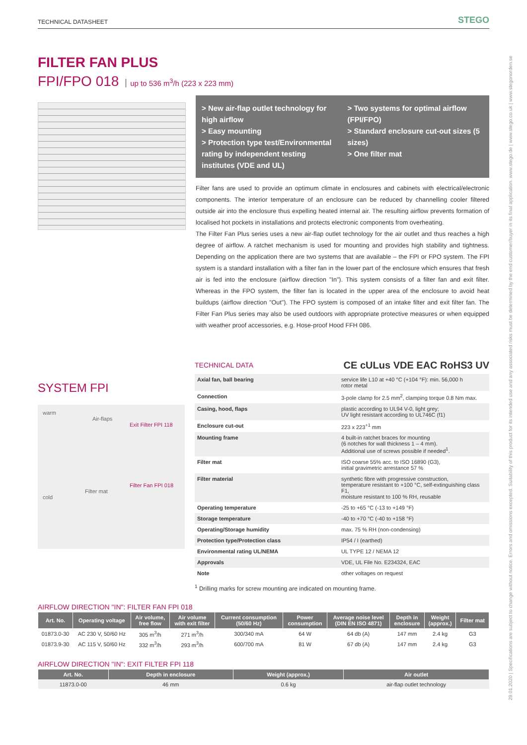29.01.2020 | Specifications are subject to change without notice. Errors and omissions excepted. Suitability of this product for its intended use and any associated risks must be determined by the end customer/buyer in its final application. www.stego.de | www.stego.co.uk | www.stegonorden.se
TECHNICAL DATASHEET STEGO
FILTER FAN PLUS
FPI/FPO 018 up to 536 m<sup>3</sup>/h (223 x 223 mm)
> New air-flap outlet technology for high airflow
> Easy mounting
> Protection type test/Environmental rating by independent testing institutes (VDE and UL)
> Two systems for optimal airflow (FPI/FPO)
> Standard enclosure cut-out sizes (5 sizes)
> One filter mat
Filter fans are used to provide an optimum climate in enclosures and cabinets with electrical/electronic components. The interior temperature of an enclosure can be reduced by channelling cooler filtered outside air into the enclosure thus expelling heated internal air. The resulting airflow prevents formation of localised hot pockets in installations and protects electronic components from overheating.
The Filter Fan Plus series uses a new air-flap outlet technology for the air outlet and thus reaches a high degree of airflow. A ratchet mechanism is used for mounting and provides high stability and tightness. Depending on the application there are two systems that are available – the FPI or FPO system. The FPI system is a standard installation with a filter fan in the lower part of the enclosure which ensures that fresh air is fed into the enclosure (airflow direction "In"). This system consists of a filter fan and exit filter. Whereas in the FPO system, the filter fan is located in the upper area of the enclosure to avoid heat buildups (airflow direction "Out"). The FPO system is composed of an intake filter and exit filter fan. The Filter Fan Plus series may also be used outdoors with appropriate protective measures or when equipped with weather proof accessories, e.g. Hose-proof Hood FFH 086.
SYSTEM FPI
warm
Air-flaps
Exit Filter FPI 118
Filter Fan FPI 018
Filter mat
cold
TECHNICAL DATA
CE cULus VDE EAC RoHS3 UV
| Axial fan, ball bearing | service life L10 at +40 °C (+104 °F): min. 56,000 h rotor metal |
| Connection | 3-pole clamp for 2.5 mm<sup>2</sup>, clamping torque 0.8 Nm max. |
| Casing, hood, flaps | plastic according to UL94 V-0, light grey; UV light resistant according to UL746C (f1) |
| Enclosure cut-out | 223 x 223<sup>+1</sup> mm |
| Mounting frame | 4 built-in ratchet braces for mounting (6 notches for wall thickness 1 – 4 mm). Additional use of screws possible if needed<sup>1</sup>. |
| Filter mat | ISO coarse 55% acc. to ISO 16890 (G3), initial gravimetric arrestance 57 % |
| Filter material | synthetic fibre with progressive construction, temperature resistant to +100 °C, self-extinguishing class F1, moisture resistant to 100 % RH, reusable |
| Operating temperature | -25 to +65 °C (-13 to +149 °F) |
| Storage temperature | -40 to +70 °C (-40 to +158 °F) |
| Operating/Storage humidity | max. 75 % RH (non-condensing) |
| Protection type/Protection class | IP54 / I (earthed) |
| Environmental rating UL/NEMA | UL TYPE 12 / NEMA 12 |
| Approvals | VDE, UL File No. E234324, EAC |
| Note | other voltages on request |
<sup>1</sup> Drilling marks for screw mounting are indicated on mounting frame.
AIRFLOW DIRECTION "IN": FILTER FAN FPI 018
| Art. No. | Operating voltage | Air volume, free flow | Air volume with exit filter | Current consumption (50/60 Hz) | Power consumption | Average noise level (DIN EN ISO 4871) | Depth in enclosure | Weight (approx.) | Filter mat |
| --- | --- | --- | --- | --- | --- | --- | --- | --- | --- |
| 01873.0-30 | AC 230 V, 50/60 Hz | 305 m<sup>3</sup>/h | 271 m<sup>3</sup>/h | 300/340 mA | 64 W | 64 db (A) | 147 mm | 2.4 kg | G3 |
| 01873.9-30 | AC 115 V, 50/60 Hz | 332 m<sup>3</sup>/h | 293 m<sup>3</sup>/h | 600/700 mA | 81 W | 67 db (A) | 147 mm | 2.4 kg | G3 |
AIRFLOW DIRECTION "IN": EXIT FILTER FPI 118
| Art. No. | Depth in enclosure | Weight (approx.) | Air outlet |
| --- | --- | --- | --- |
| 11873.0-00 | 46 mm | 0.6 kg | air-flap outlet technology |